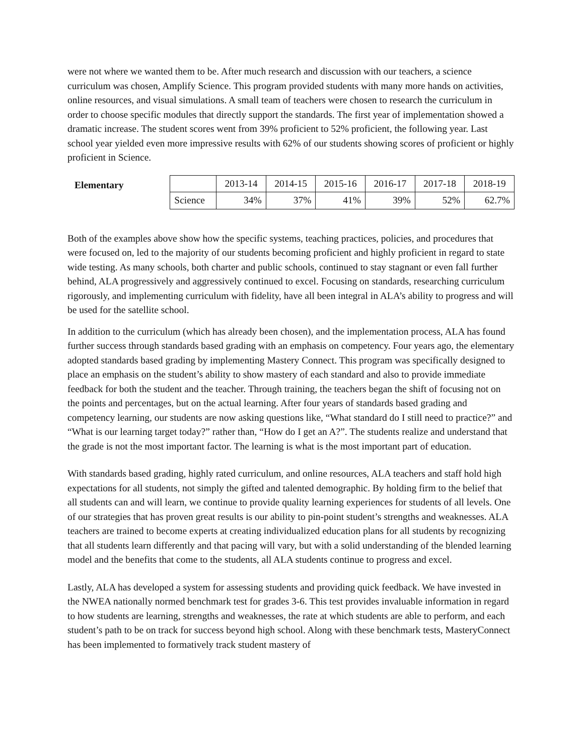were not where we wanted them to be. After much research and discussion with our teachers, a science curriculum was chosen, Amplify Science. This program provided students with many more hands on activities, online resources, and visual simulations. A small team of teachers were chosen to research the curriculum in order to choose specific modules that directly support the standards. The first year of implementation showed a dramatic increase. The student scores went from 39% proficient to 52% proficient, the following year. Last school year yielded even more impressive results with 62% of our students showing scores of proficient or highly proficient in Science.
Elementary
| | 2013-14 | 2014-15 | 2015-16 | 2016-17 | 2017-18 | 2018-19 |
| Science | 34% | 37% | 41% | 39% | 52% | 62.7% |
Both of the examples above show how the specific systems, teaching practices, policies, and procedures that were focused on, led to the majority of our students becoming proficient and highly proficient in regard to state wide testing. As many schools, both charter and public schools, continued to stay stagnant or even fall further behind, ALA progressively and aggressively continued to excel. Focusing on standards, researching curriculum rigorously, and implementing curriculum with fidelity, have all been integral in ALA’s ability to progress and will be used for the satellite school.
In addition to the curriculum (which has already been chosen), and the implementation process, ALA has found further success through standards based grading with an emphasis on competency. Four years ago, the elementary adopted standards based grading by implementing Mastery Connect. This program was specifically designed to place an emphasis on the student’s ability to show mastery of each standard and also to provide immediate feedback for both the student and the teacher. Through training, the teachers began the shift of focusing not on the points and percentages, but on the actual learning. After four years of standards based grading and competency learning, our students are now asking questions like, “What standard do I still need to practice?” and “What is our learning target today?” rather than, “How do I get an A?”. The students realize and understand that the grade is not the most important factor. The learning is what is the most important part of education.
With standards based grading, highly rated curriculum, and online resources, ALA teachers and staff hold high expectations for all students, not simply the gifted and talented demographic. By holding firm to the belief that all students can and will learn, we continue to provide quality learning experiences for students of all levels. One of our strategies that has proven great results is our ability to pin-point student’s strengths and weaknesses. ALA teachers are trained to become experts at creating individualized education plans for all students by recognizing that all students learn differently and that pacing will vary, but with a solid understanding of the blended learning model and the benefits that come to the students, all ALA students continue to progress and excel.
Lastly, ALA has developed a system for assessing students and providing quick feedback. We have invested in the NWEA nationally normed benchmark test for grades 3-6. This test provides invaluable information in regard to how students are learning, strengths and weaknesses, the rate at which students are able to perform, and each student’s path to be on track for success beyond high school. Along with these benchmark tests, MasteryConnect has been implemented to formatively track student mastery of